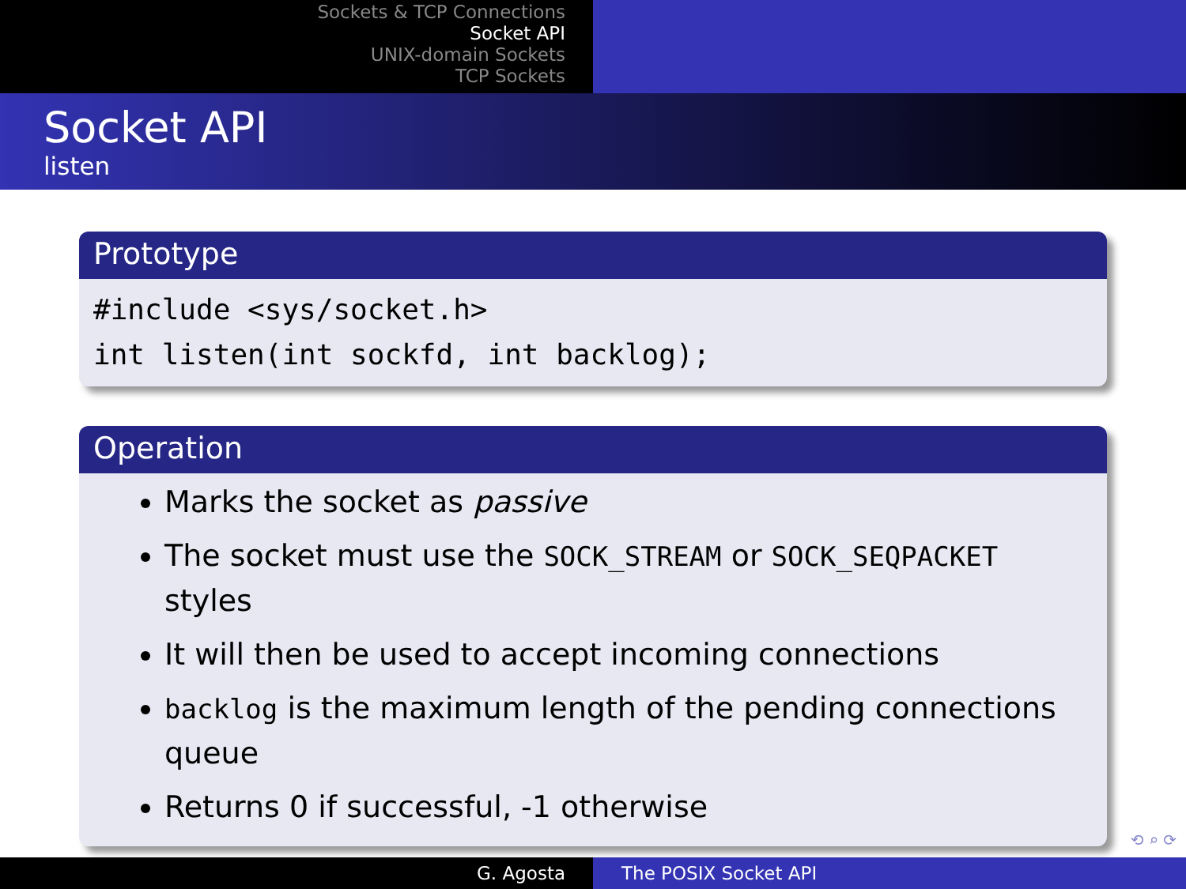Sockets & TCP Connections
Socket API
UNIX-domain Sockets
TCP Sockets
Socket API
listen
Prototype
#include <sys/socket.h>
int listen(int sockfd, int backlog);
Operation
Marks the socket as passive
The socket must use the SOCK_STREAM or SOCK_SEQPACKET styles
It will then be used to accept incoming connections
backlog is the maximum length of the pending connections queue
Returns 0 if successful, -1 otherwise
⟲ ⌕ ⟳
G. Agosta The POSIX Socket API